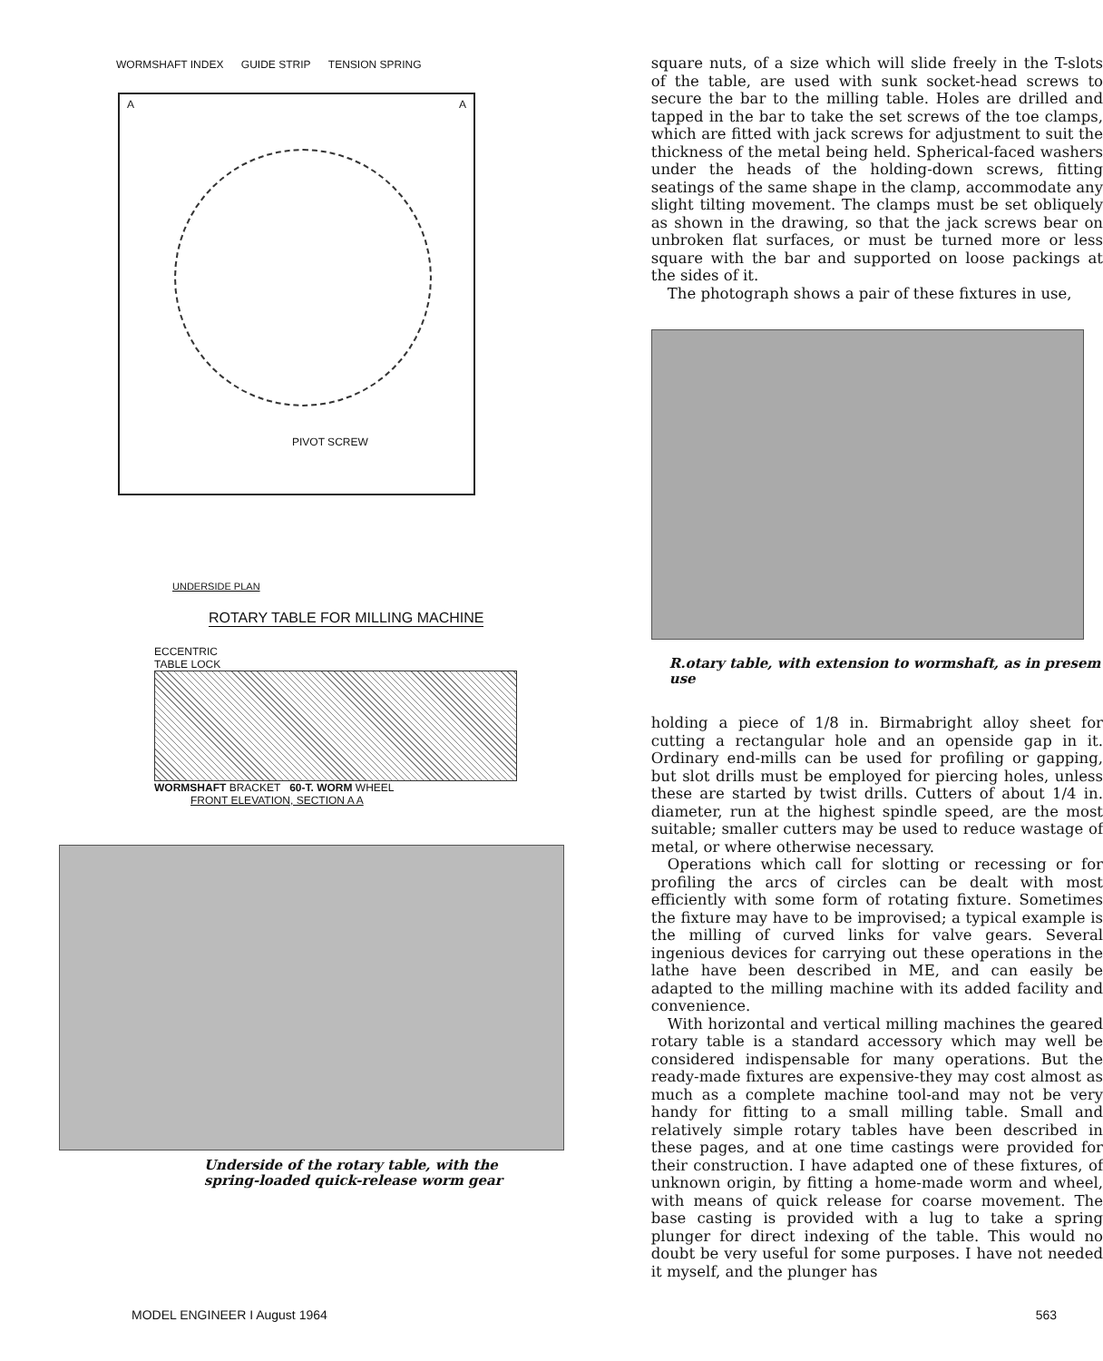WORMSHAFT INDEX GUIDE STRIP TENSION SPRING
A A
PIVOT SCREW
UNDERSIDE PLAN
ROTARY TABLE FOR MILLING MACHINE
ECCENTRIC
TABLE LOCK
WORMSHAFT BRACKET 60-T. WORM WHEEL
FRONT ELEVATION, SECTION A A
Underside of the rotary table, with the
spring-loaded quick-release worm gear
square nuts, of a size which will slide freely in the T-slots of the table, are used with sunk socket-head screws to secure the bar to the milling table. Holes are drilled and tapped in the bar to take the set screws of the toe clamps, which are fitted with jack screws for adjustment to suit the thickness of the metal being held. Spherical-faced washers under the heads of the holding-down screws, fitting seatings of the same shape in the clamp, accommodate any slight tilting movement. The clamps must be set obliquely as shown in the drawing, so that the jack screws bear on unbroken flat surfaces, or must be turned more or less square with the bar and supported on loose packings at the sides of it.
The photograph shows a pair of these fixtures in use,
R.otary table, with extension to wormshaft, as in presem use
holding a piece of 1/8 in. Birmabright alloy sheet for cutting a rectangular hole and an openside gap in it. Ordinary end-mills can be used for profiling or gapping, but slot drills must be employed for piercing holes, unless these are started by twist drills. Cutters of about 1/4 in. diameter, run at the highest spindle speed, are the most suitable; smaller cutters may be used to reduce wastage of metal, or where otherwise necessary.
Operations which call for slotting or recessing or for profiling the arcs of circles can be dealt with most efficiently with some form of rotating fixture. Sometimes the fixture may have to be improvised; a typical example is the milling of curved links for valve gears. Several ingenious devices for carrying out these operations in the lathe have been described in ME, and can easily be adapted to the milling machine with its added facility and convenience.
With horizontal and vertical milling machines the geared rotary table is a standard accessory which may well be considered indispensable for many operations. But the ready-made fixtures are expensive-they may cost almost as much as a complete machine tool-and may not be very handy for fitting to a small milling table. Small and relatively simple rotary tables have been described in these pages, and at one time castings were provided for their construction. I have adapted one of these fixtures, of unknown origin, by fitting a home-made worm and wheel, with means of quick release for coarse movement. The base casting is provided with a lug to take a spring plunger for direct indexing of the table. This would no doubt be very useful for some purposes. I have not needed it myself, and the plunger has
MODEL ENGINEER I August 1964 563